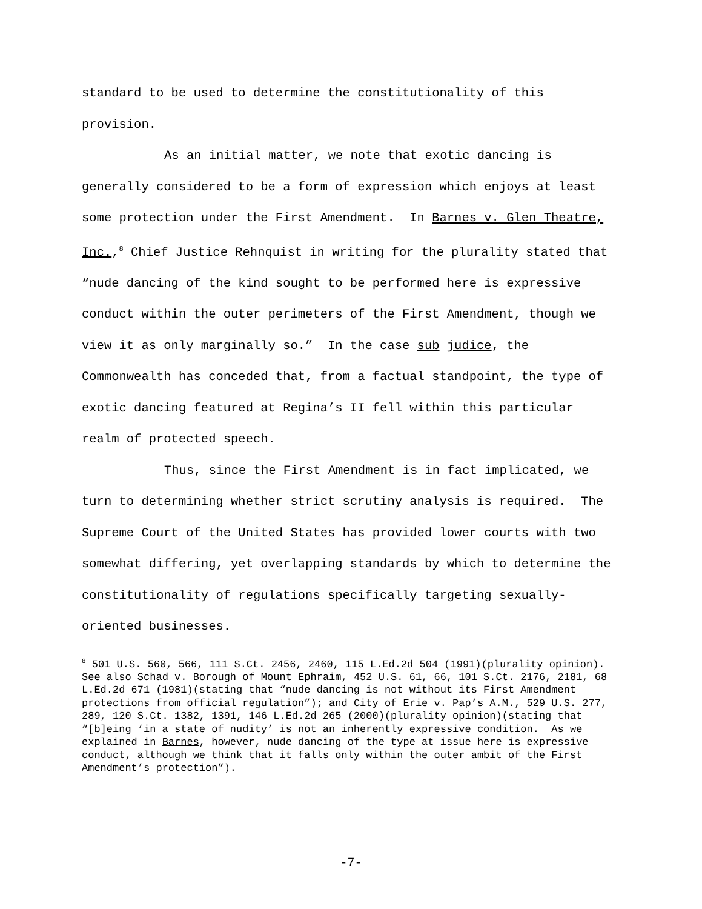standard to be used to determine the constitutionality of this provision.
As an initial matter, we note that exotic dancing is generally considered to be a form of expression which enjoys at least some protection under the First Amendment. In Barnes v. Glen Theatre, Inc.,<sup>8</sup> Chief Justice Rehnquist in writing for the plurality stated that “nude dancing of the kind sought to be performed here is expressive conduct within the outer perimeters of the First Amendment, though we view it as only marginally so.” In the case sub judice, the Commonwealth has conceded that, from a factual standpoint, the type of exotic dancing featured at Regina’s II fell within this particular realm of protected speech.
Thus, since the First Amendment is in fact implicated, we turn to determining whether strict scrutiny analysis is required. The Supreme Court of the United States has provided lower courts with two somewhat differing, yet overlapping standards by which to determine the constitutionality of regulations specifically targeting sexually-oriented businesses.
<sup>8</sup> 501 U.S. 560, 566, 111 S.Ct. 2456, 2460, 115 L.Ed.2d 504 (1991)(plurality opinion). See also Schad v. Borough of Mount Ephraim, 452 U.S. 61, 66, 101 S.Ct. 2176, 2181, 68 L.Ed.2d 671 (1981)(stating that “nude dancing is not without its First Amendment protections from official regulation”); and City of Erie v. Pap’s A.M., 529 U.S. 277, 289, 120 S.Ct. 1382, 1391, 146 L.Ed.2d 265 (2000)(plurality opinion)(stating that “[b]eing ‘in a state of nudity’ is not an inherently expressive condition. As we explained in Barnes, however, nude dancing of the type at issue here is expressive conduct, although we think that it falls only within the outer ambit of the First Amendment’s protection”).
-7-